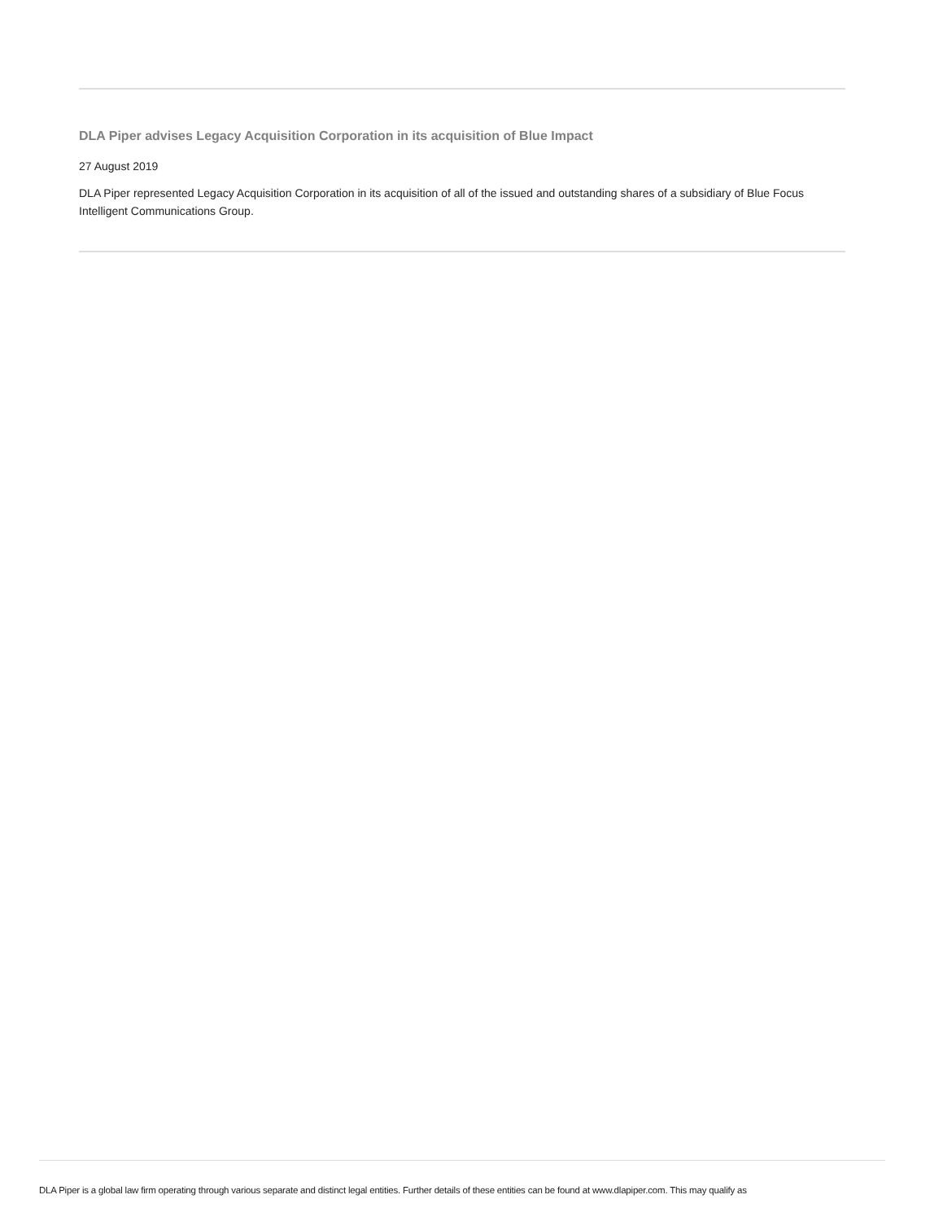DLA Piper advises Legacy Acquisition Corporation in its acquisition of Blue Impact
27 August 2019
DLA Piper represented Legacy Acquisition Corporation in its acquisition of all of the issued and outstanding shares of a subsidiary of Blue Focus Intelligent Communications Group.
DLA Piper is a global law firm operating through various separate and distinct legal entities. Further details of these entities can be found at www.dlapiper.com. This may qualify as